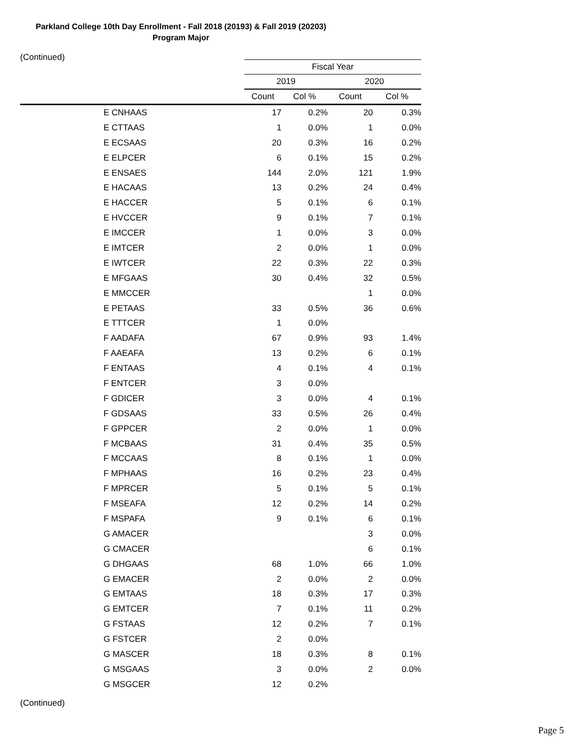Parkland College 10th Day Enrollment - Fall 2018 (20193) & Fall 2019 (20203)
Program Major
(Continued)
| | Fiscal Year | | | |
| --- | --- | --- | --- | --- |
| | 2019 | | 2020 | |
| | Count | Col % | Count | Col % |
| E CNHAAS | 17 | 0.2% | 20 | 0.3% |
| E CTTAAS | 1 | 0.0% | 1 | 0.0% |
| E ECSAAS | 20 | 0.3% | 16 | 0.2% |
| E ELPCER | 6 | 0.1% | 15 | 0.2% |
| E ENSAES | 144 | 2.0% | 121 | 1.9% |
| E HACAAS | 13 | 0.2% | 24 | 0.4% |
| E HACCER | 5 | 0.1% | 6 | 0.1% |
| E HVCCER | 9 | 0.1% | 7 | 0.1% |
| E IMCCER | 1 | 0.0% | 3 | 0.0% |
| E IMTCER | 2 | 0.0% | 1 | 0.0% |
| E IWTCER | 22 | 0.3% | 22 | 0.3% |
| E MFGAAS | 30 | 0.4% | 32 | 0.5% |
| E MMCCER | | | 1 | 0.0% |
| E PETAAS | 33 | 0.5% | 36 | 0.6% |
| E TTTCER | 1 | 0.0% | | |
| F AADAFA | 67 | 0.9% | 93 | 1.4% |
| F AAEAFA | 13 | 0.2% | 6 | 0.1% |
| F ENTAAS | 4 | 0.1% | 4 | 0.1% |
| F ENTCER | 3 | 0.0% | | |
| F GDICER | 3 | 0.0% | 4 | 0.1% |
| F GDSAAS | 33 | 0.5% | 26 | 0.4% |
| F GPPCER | 2 | 0.0% | 1 | 0.0% |
| F MCBAAS | 31 | 0.4% | 35 | 0.5% |
| F MCCAAS | 8 | 0.1% | 1 | 0.0% |
| F MPHAAS | 16 | 0.2% | 23 | 0.4% |
| F MPRCER | 5 | 0.1% | 5 | 0.1% |
| F MSEAFA | 12 | 0.2% | 14 | 0.2% |
| F MSPAFA | 9 | 0.1% | 6 | 0.1% |
| G AMACER | | | 3 | 0.0% |
| G CMACER | | | 6 | 0.1% |
| G DHGAAS | 68 | 1.0% | 66 | 1.0% |
| G EMACER | 2 | 0.0% | 2 | 0.0% |
| G EMTAAS | 18 | 0.3% | 17 | 0.3% |
| G EMTCER | 7 | 0.1% | 11 | 0.2% |
| G FSTAAS | 12 | 0.2% | 7 | 0.1% |
| G FSTCER | 2 | 0.0% | | |
| G MASCER | 18 | 0.3% | 8 | 0.1% |
| G MSGAAS | 3 | 0.0% | 2 | 0.0% |
| G MSGCER | 12 | 0.2% | | |
(Continued)
Page 5